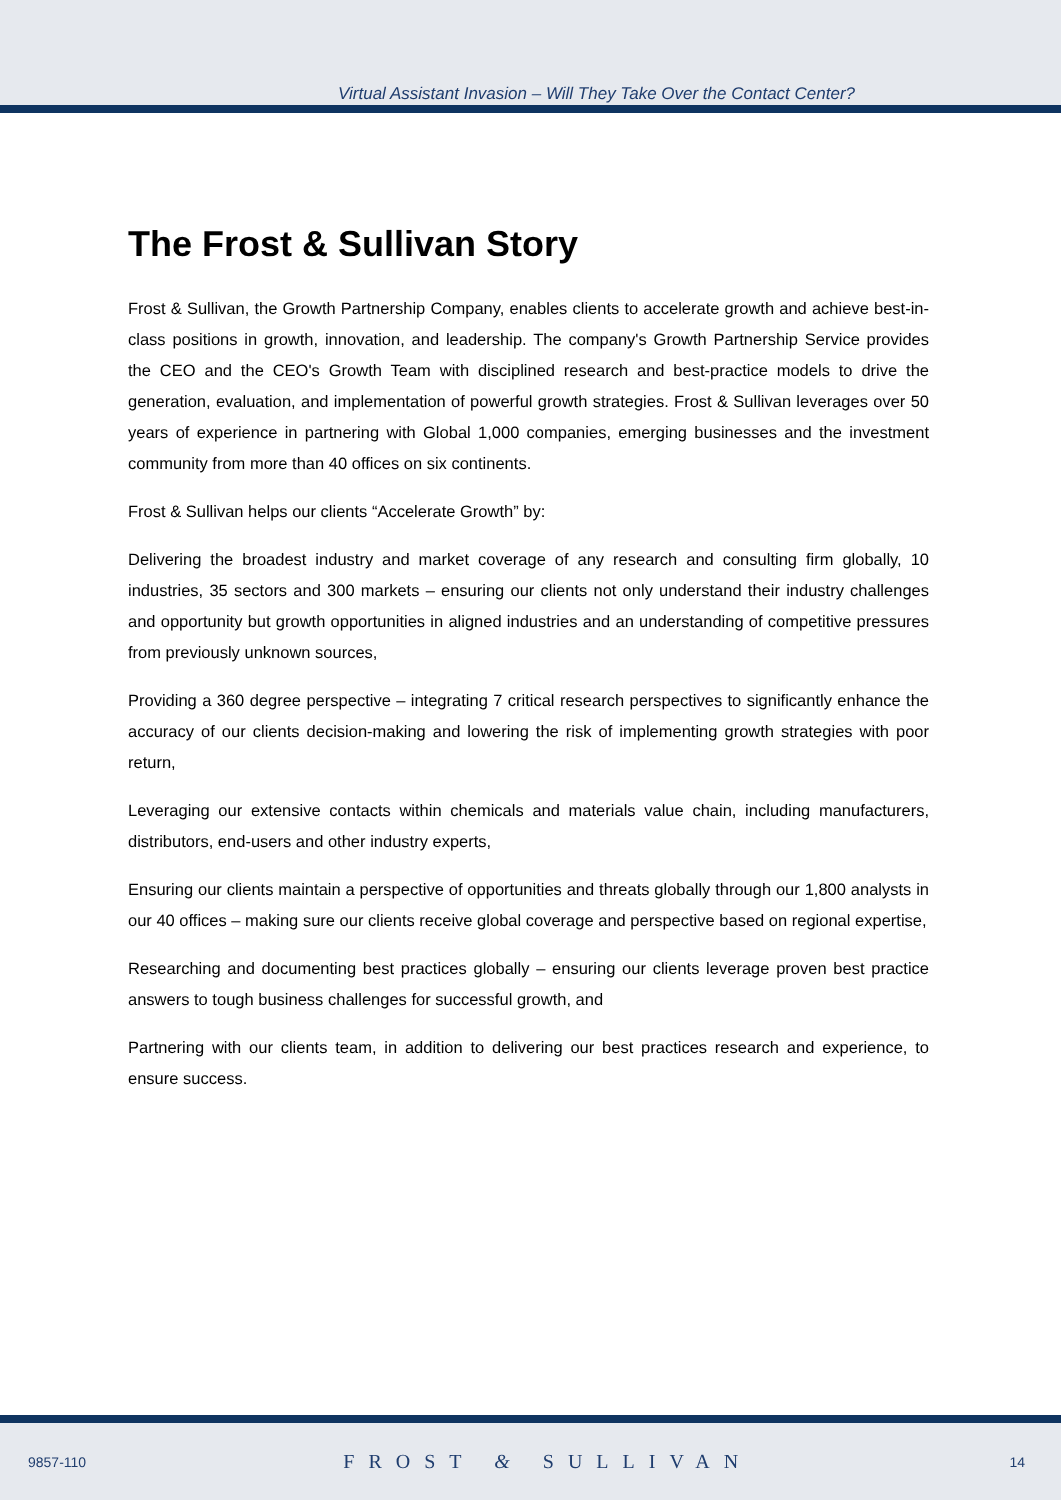Virtual Assistant Invasion – Will They Take Over the Contact Center?
The Frost & Sullivan Story
Frost & Sullivan, the Growth Partnership Company, enables clients to accelerate growth and achieve best-in-class positions in growth, innovation, and leadership. The company's Growth Partnership Service provides the CEO and the CEO's Growth Team with disciplined research and best-practice models to drive the generation, evaluation, and implementation of powerful growth strategies. Frost & Sullivan leverages over 50 years of experience in partnering with Global 1,000 companies, emerging businesses and the investment community from more than 40 offices on six continents.
Frost & Sullivan helps our clients “Accelerate Growth” by:
Delivering the broadest industry and market coverage of any research and consulting firm globally, 10 industries, 35 sectors and 300 markets – ensuring our clients not only understand their industry challenges and opportunity but growth opportunities in aligned industries and an understanding of competitive pressures from previously unknown sources,
Providing a 360 degree perspective – integrating 7 critical research perspectives to significantly enhance the accuracy of our clients decision-making and lowering the risk of implementing growth strategies with poor return,
Leveraging our extensive contacts within chemicals and materials value chain, including manufacturers, distributors, end-users and other industry experts,
Ensuring our clients maintain a perspective of opportunities and threats globally through our 1,800 analysts in our 40 offices – making sure our clients receive global coverage and perspective based on regional expertise,
Researching and documenting best practices globally – ensuring our clients leverage proven best practice answers to tough business challenges for successful growth, and
Partnering with our clients team, in addition to delivering our best practices research and experience, to ensure success.
9857-110 FROST & SULLIVAN 14